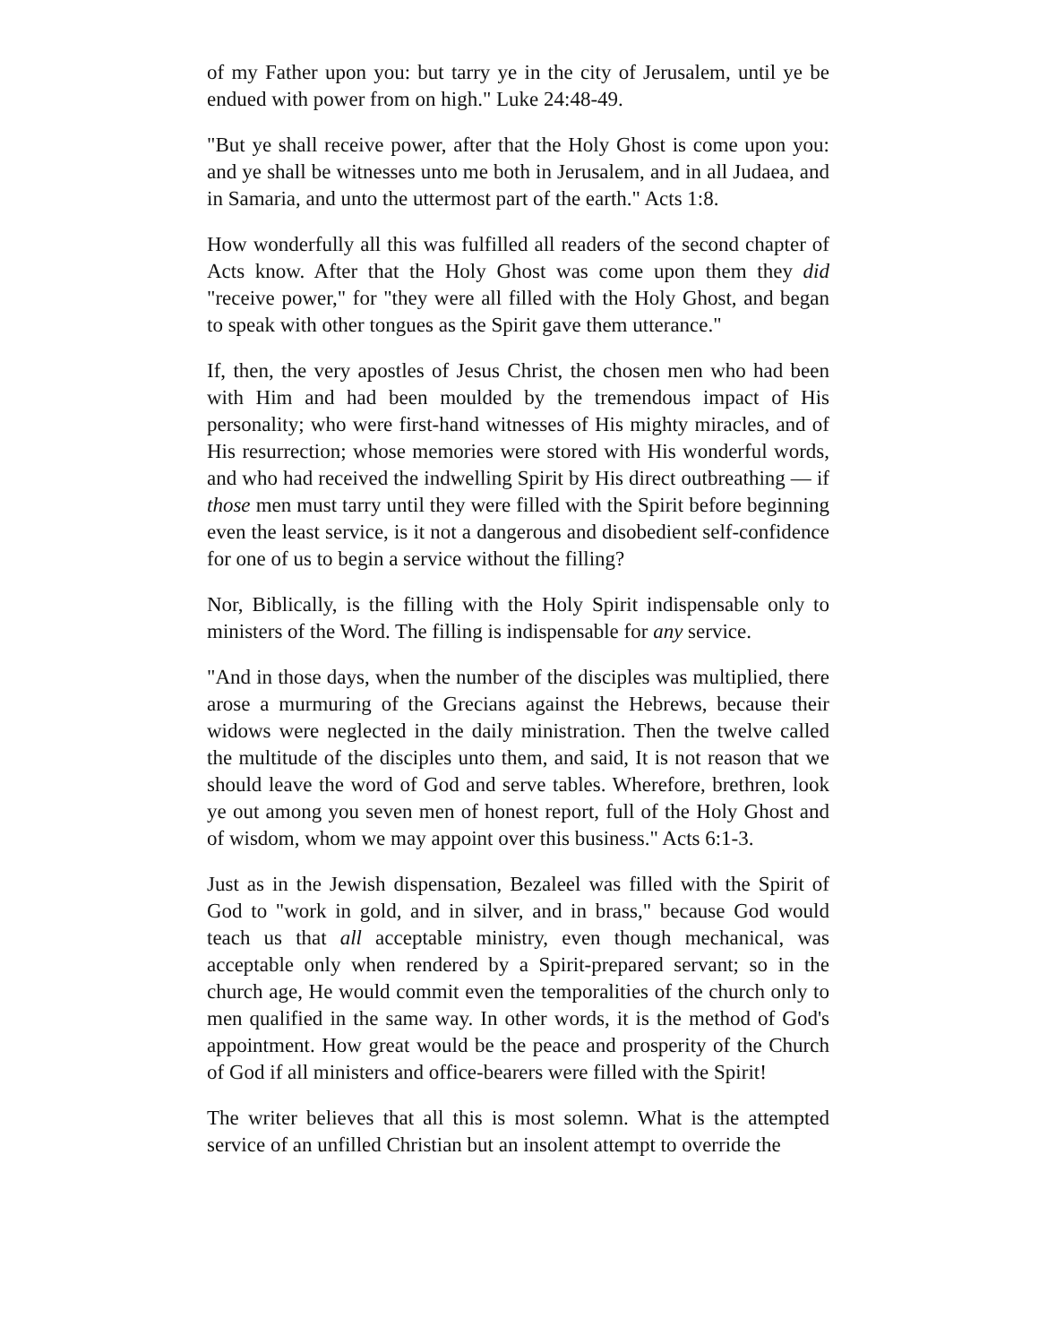of my Father upon you: but tarry ye in the city of Jerusalem, until ye be endued with power from on high." Luke 24:48-49.
"But ye shall receive power, after that the Holy Ghost is come upon you: and ye shall be witnesses unto me both in Jerusalem, and in all Judaea, and in Samaria, and unto the uttermost part of the earth." Acts 1:8.
How wonderfully all this was fulfilled all readers of the second chapter of Acts know. After that the Holy Ghost was come upon them they did "receive power," for "they were all filled with the Holy Ghost, and began to speak with other tongues as the Spirit gave them utterance."
If, then, the very apostles of Jesus Christ, the chosen men who had been with Him and had been moulded by the tremendous impact of His personality; who were first-hand witnesses of His mighty miracles, and of His resurrection; whose memories were stored with His wonderful words, and who had received the indwelling Spirit by His direct outbreathing — if those men must tarry until they were filled with the Spirit before beginning even the least service, is it not a dangerous and disobedient self-confidence for one of us to begin a service without the filling?
Nor, Biblically, is the filling with the Holy Spirit indispensable only to ministers of the Word. The filling is indispensable for any service.
"And in those days, when the number of the disciples was multiplied, there arose a murmuring of the Grecians against the Hebrews, because their widows were neglected in the daily ministration. Then the twelve called the multitude of the disciples unto them, and said, It is not reason that we should leave the word of God and serve tables. Wherefore, brethren, look ye out among you seven men of honest report, full of the Holy Ghost and of wisdom, whom we may appoint over this business." Acts 6:1-3.
Just as in the Jewish dispensation, Bezaleel was filled with the Spirit of God to "work in gold, and in silver, and in brass," because God would teach us that all acceptable ministry, even though mechanical, was acceptable only when rendered by a Spirit-prepared servant; so in the church age, He would commit even the temporalities of the church only to men qualified in the same way. In other words, it is the method of God's appointment. How great would be the peace and prosperity of the Church of God if all ministers and office-bearers were filled with the Spirit!
The writer believes that all this is most solemn. What is the attempted service of an unfilled Christian but an insolent attempt to override the